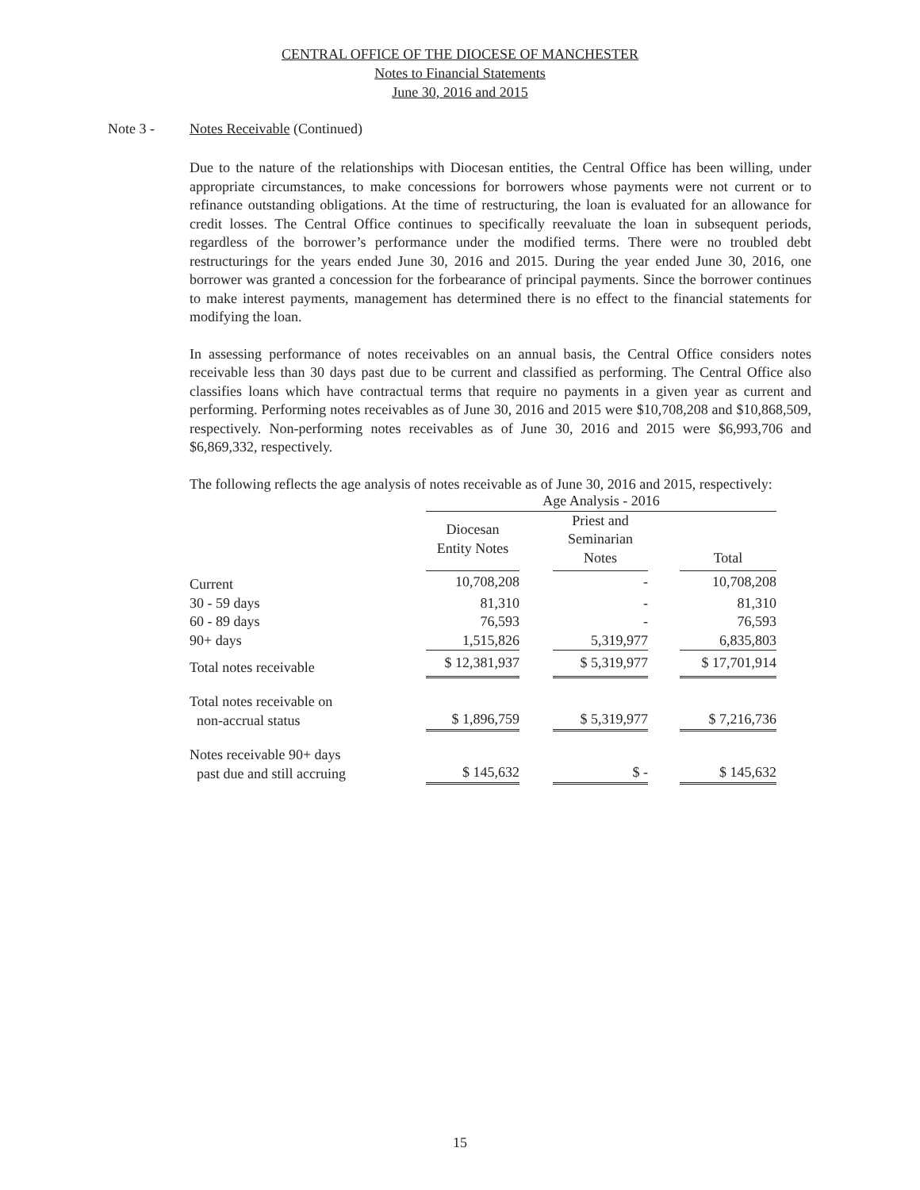CENTRAL OFFICE OF THE DIOCESE OF MANCHESTER
Notes to Financial Statements
June 30, 2016 and 2015
Note 3 - Notes Receivable (Continued)
Due to the nature of the relationships with Diocesan entities, the Central Office has been willing, under appropriate circumstances, to make concessions for borrowers whose payments were not current or to refinance outstanding obligations. At the time of restructuring, the loan is evaluated for an allowance for credit losses. The Central Office continues to specifically reevaluate the loan in subsequent periods, regardless of the borrower’s performance under the modified terms. There were no troubled debt restructurings for the years ended June 30, 2016 and 2015. During the year ended June 30, 2016, one borrower was granted a concession for the forbearance of principal payments. Since the borrower continues to make interest payments, management has determined there is no effect to the financial statements for modifying the loan.
In assessing performance of notes receivables on an annual basis, the Central Office considers notes receivable less than 30 days past due to be current and classified as performing. The Central Office also classifies loans which have contractual terms that require no payments in a given year as current and performing. Performing notes receivables as of June 30, 2016 and 2015 were $10,708,208 and $10,868,509, respectively. Non-performing notes receivables as of June 30, 2016 and 2015 were $6,993,706 and $6,869,332, respectively.
The following reflects the age analysis of notes receivable as of June 30, 2016 and 2015, respectively:
| | Age Analysis - 2016 | | | | |
| | Diocesan Entity Notes | | Priest and Seminarian Notes | | Total |
| Current | 10,708,208 | | - | | 10,708,208 |
| 30 - 59 days | 81,310 | | - | | 81,310 |
| 60 - 89 days | 76,593 | | - | | 76,593 |
| 90+ days | 1,515,826 | | 5,319,977 | | 6,835,803 |
| Total notes receivable | $ 12,381,937 | | $ 5,319,977 | | $ 17,701,914 |
| Total notes receivable on non-accrual status | $ 1,896,759 | | $ 5,319,977 | | $ 7,216,736 |
| Notes receivable 90+ days past due and still accruing | $ 145,632 | | $ - | | $ 145,632 |
15